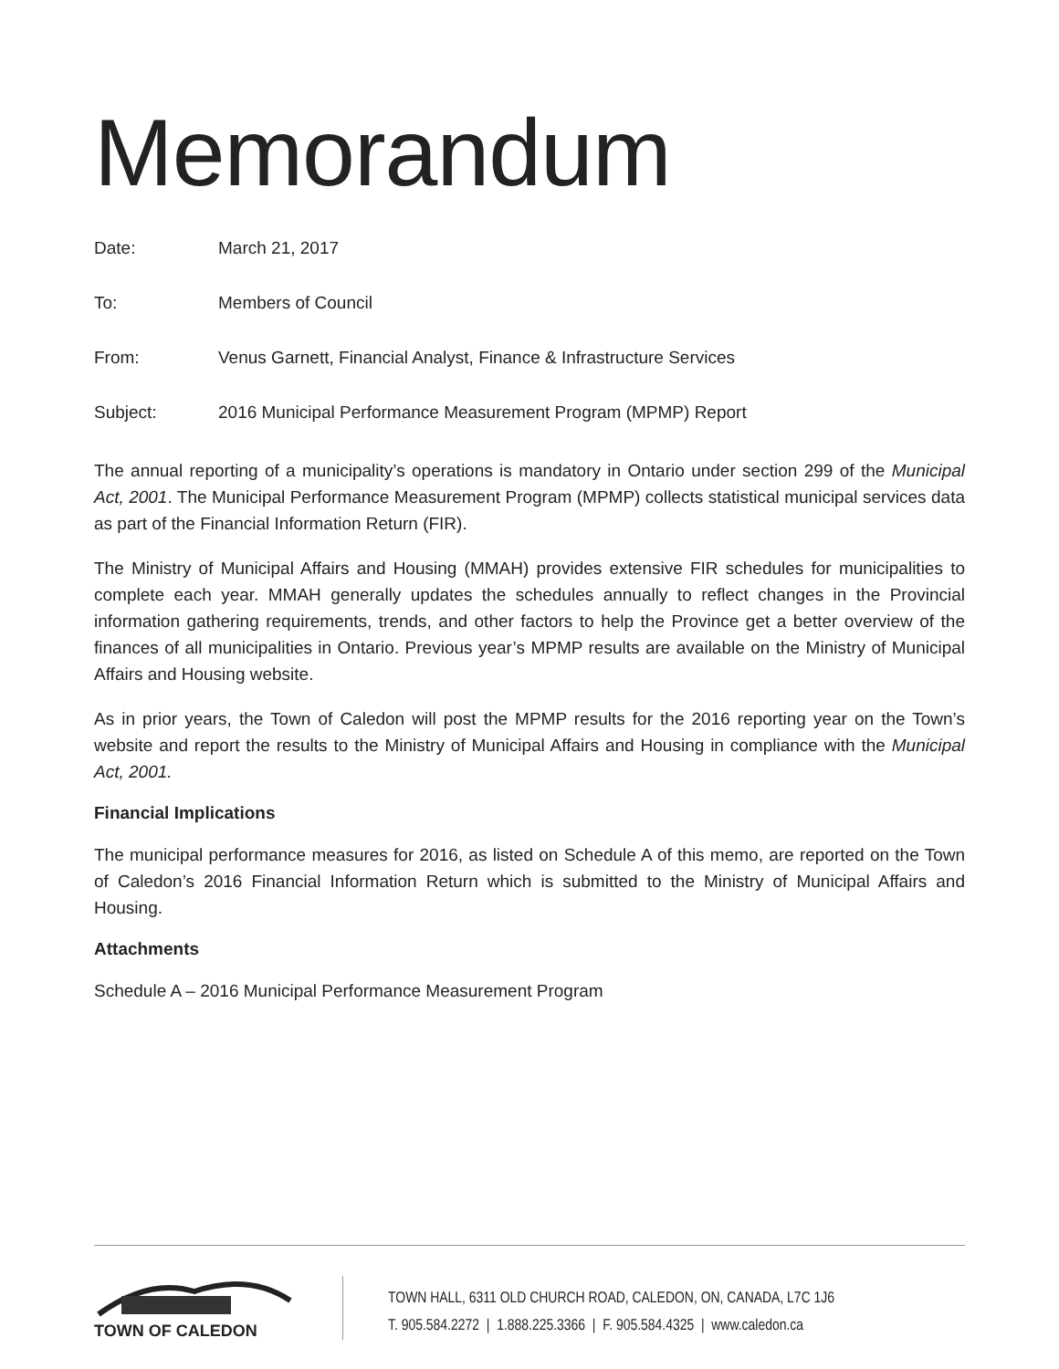Memorandum
Date: March 21, 2017
To: Members of Council
From: Venus Garnett, Financial Analyst, Finance & Infrastructure Services
Subject: 2016 Municipal Performance Measurement Program (MPMP) Report
The annual reporting of a municipality’s operations is mandatory in Ontario under section 299 of the Municipal Act, 2001. The Municipal Performance Measurement Program (MPMP) collects statistical municipal services data as part of the Financial Information Return (FIR).
The Ministry of Municipal Affairs and Housing (MMAH) provides extensive FIR schedules for municipalities to complete each year. MMAH generally updates the schedules annually to reflect changes in the Provincial information gathering requirements, trends, and other factors to help the Province get a better overview of the finances of all municipalities in Ontario. Previous year’s MPMP results are available on the Ministry of Municipal Affairs and Housing website.
As in prior years, the Town of Caledon will post the MPMP results for the 2016 reporting year on the Town’s website and report the results to the Ministry of Municipal Affairs and Housing in compliance with the Municipal Act, 2001.
Financial Implications
The municipal performance measures for 2016, as listed on Schedule A of this memo, are reported on the Town of Caledon’s 2016 Financial Information Return which is submitted to the Ministry of Municipal Affairs and Housing.
Attachments
Schedule A – 2016 Municipal Performance Measurement Program
TOWN OF CALEDON
TOWN HALL, 6311 OLD CHURCH ROAD, CALEDON, ON, CANADA, L7C 1J6
T. 905.584.2272 | 1.888.225.3366 | F. 905.584.4325 | www.caledon.ca